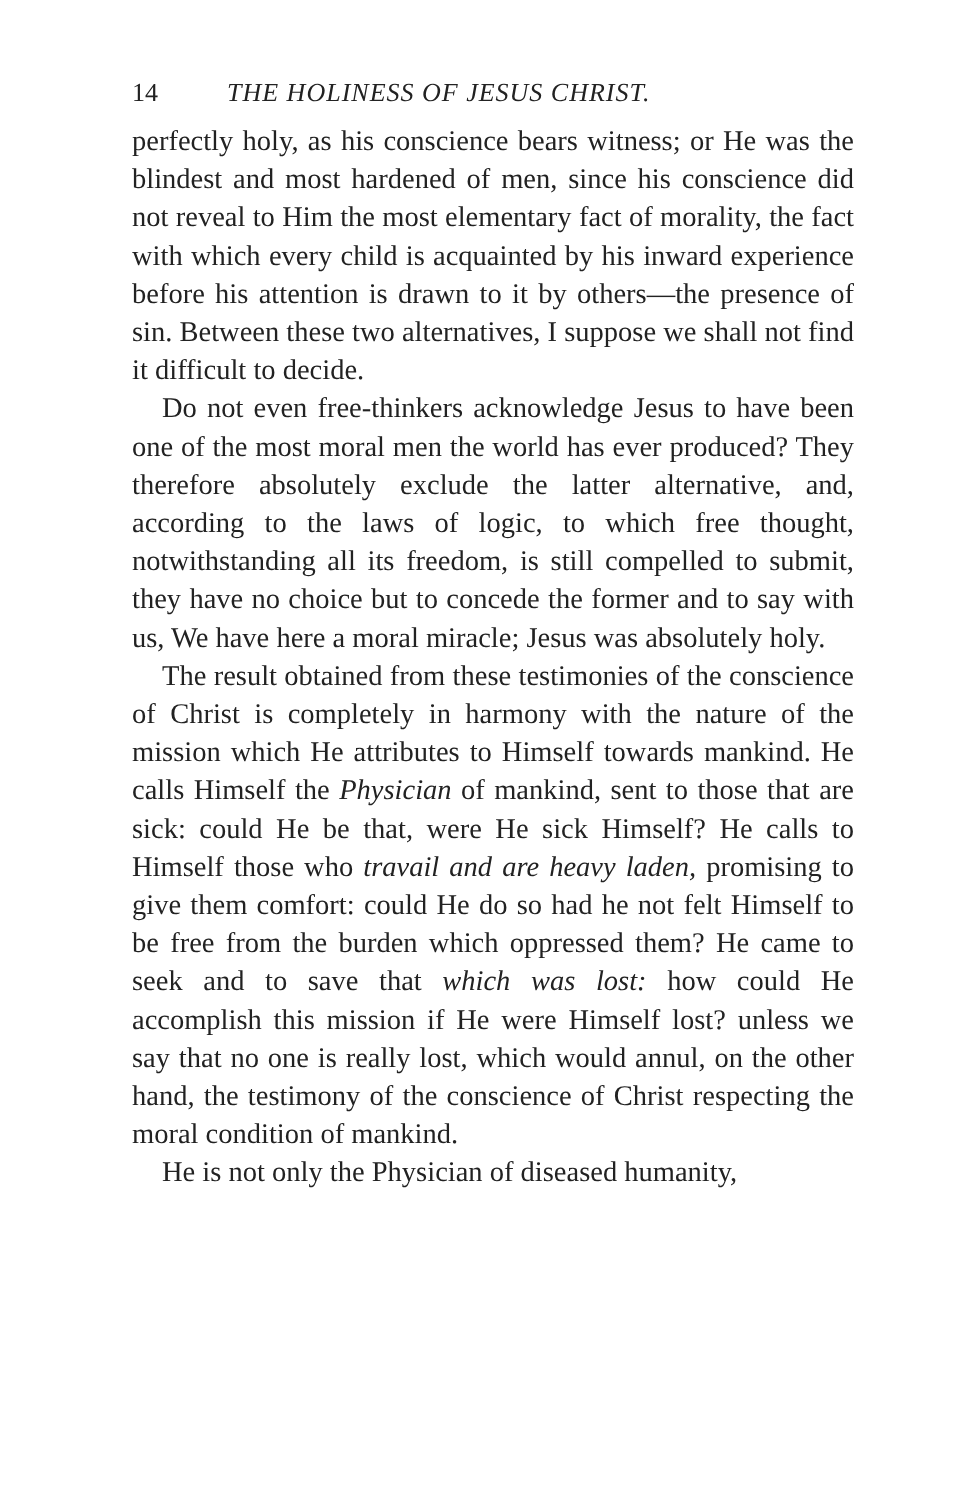14 THE HOLINESS OF JESUS CHRIST.
perfectly holy, as his conscience bears witness; or He was the blindest and most hardened of men, since his conscience did not reveal to Him the most elementary fact of morality, the fact with which every child is acquainted by his inward experience before his attention is drawn to it by others—the presence of sin. Between these two alternatives, I suppose we shall not find it difficult to decide.
Do not even free-thinkers acknowledge Jesus to have been one of the most moral men the world has ever produced? They therefore absolutely exclude the latter alternative, and, according to the laws of logic, to which free thought, notwithstanding all its freedom, is still compelled to submit, they have no choice but to concede the former and to say with us, We have here a moral miracle; Jesus was absolutely holy.
The result obtained from these testimonies of the conscience of Christ is completely in harmony with the nature of the mission which He attributes to Himself towards mankind. He calls Himself the Physician of mankind, sent to those that are sick: could He be that, were He sick Himself? He calls to Himself those who travail and are heavy laden, promising to give them comfort: could He do so had he not felt Himself to be free from the burden which oppressed them? He came to seek and to save that which was lost: how could He accomplish this mission if He were Himself lost? unless we say that no one is really lost, which would annul, on the other hand, the testimony of the conscience of Christ respecting the moral condition of mankind.
He is not only the Physician of diseased humanity,